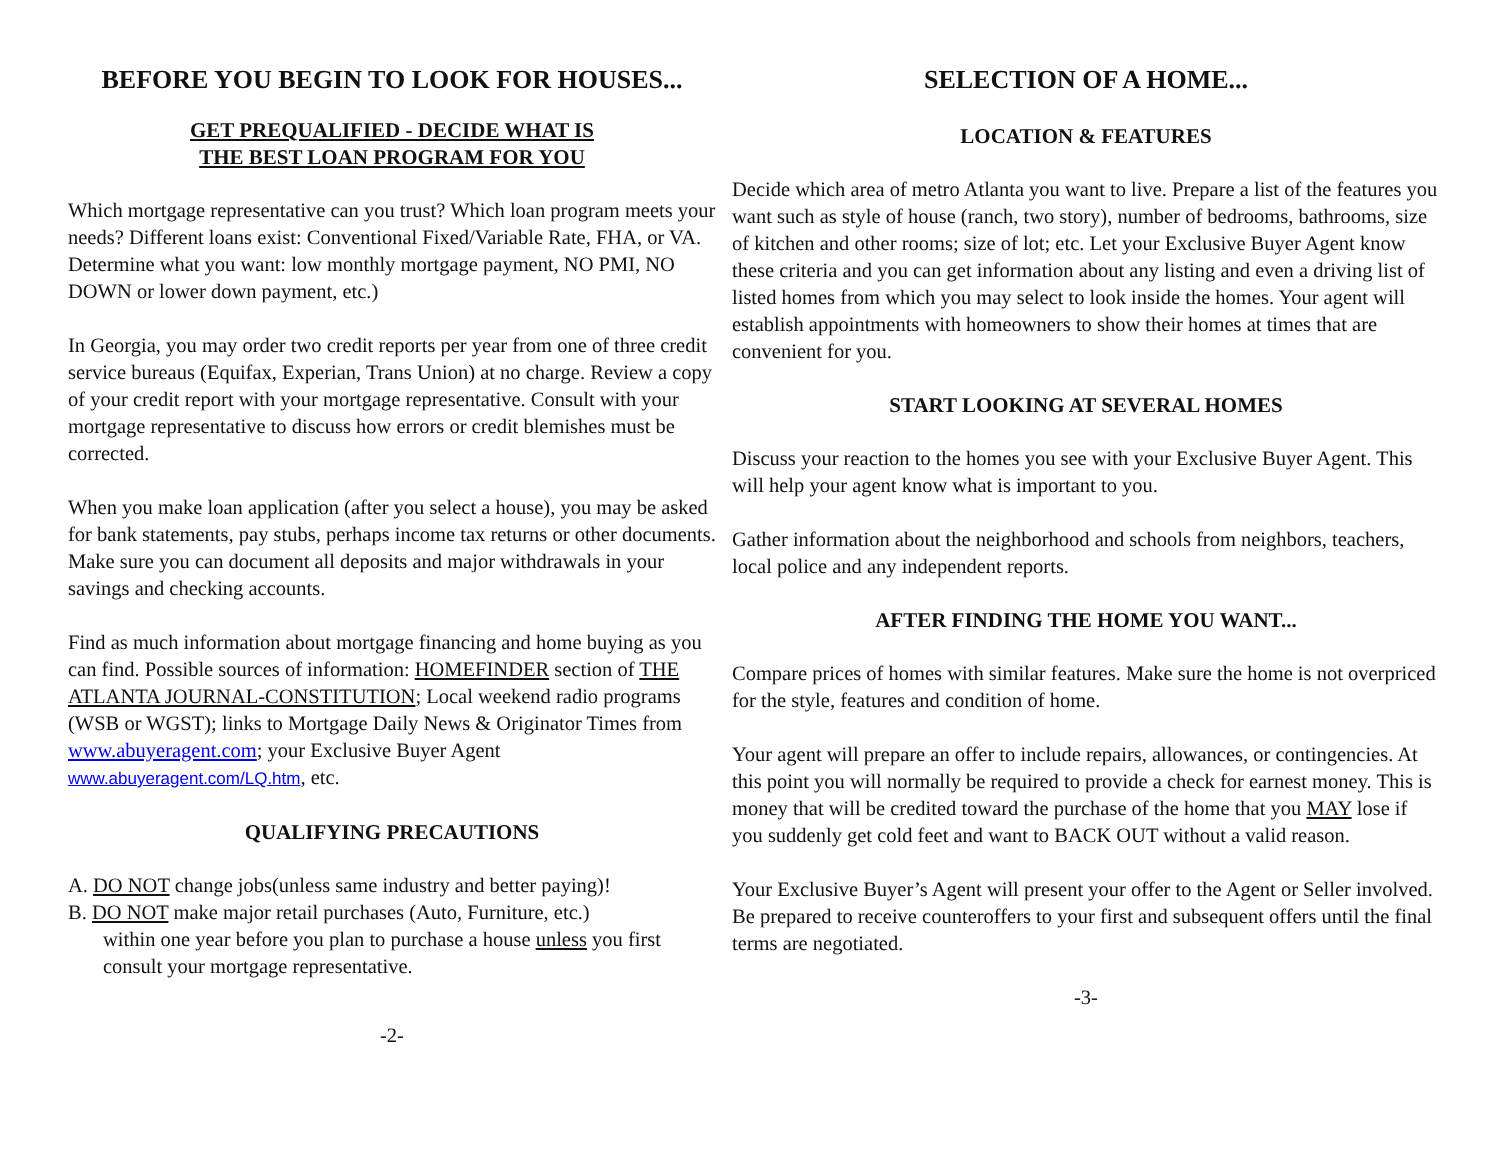BEFORE YOU BEGIN TO LOOK FOR HOUSES...
GET PREQUALIFIED - DECIDE WHAT IS
THE BEST LOAN PROGRAM FOR YOU
Which mortgage representative can you trust? Which loan program meets your needs? Different loans exist: Conventional Fixed/Variable Rate, FHA, or VA. Determine what you want: low monthly mortgage payment, NO PMI, NO DOWN or lower down payment, etc.)
In Georgia, you may order two credit reports per year from one of three credit service bureaus (Equifax, Experian, Trans Union) at no charge. Review a copy of your credit report with your mortgage representative. Consult with your mortgage representative to discuss how errors or credit blemishes must be corrected.
When you make loan application (after you select a house), you may be asked for bank statements, pay stubs, perhaps income tax returns or other documents. Make sure you can document all deposits and major withdrawals in your savings and checking accounts.
Find as much information about mortgage financing and home buying as you can find. Possible sources of information: HOMEFINDER section of THE ATLANTA JOURNAL-CONSTITUTION; Local weekend radio programs (WSB or WGST); links to Mortgage Daily News & Originator Times from www.abuyeragent.com; your Exclusive Buyer Agent www.abuyeragent.com/LQ.htm, etc.
QUALIFYING PRECAUTIONS
A. DO NOT change jobs(unless same industry and better paying)!
B. DO NOT make major retail purchases (Auto, Furniture, etc.)
within one year before you plan to purchase a house unless you first consult your mortgage representative.
-2-
SELECTION OF A HOME...
LOCATION & FEATURES
Decide which area of metro Atlanta you want to live. Prepare a list of the features you want such as style of house (ranch, two story), number of bedrooms, bathrooms, size of kitchen and other rooms; size of lot; etc. Let your Exclusive Buyer Agent know these criteria and you can get information about any listing and even a driving list of listed homes from which you may select to look inside the homes. Your agent will establish appointments with homeowners to show their homes at times that are convenient for you.
START LOOKING AT SEVERAL HOMES
Discuss your reaction to the homes you see with your Exclusive Buyer Agent. This will help your agent know what is important to you.
Gather information about the neighborhood and schools from neighbors, teachers, local police and any independent reports.
AFTER FINDING THE HOME YOU WANT...
Compare prices of homes with similar features. Make sure the home is not overpriced for the style, features and condition of home.
Your agent will prepare an offer to include repairs, allowances, or contingencies. At this point you will normally be required to provide a check for earnest money. This is money that will be credited toward the purchase of the home that you MAY lose if you suddenly get cold feet and want to BACK OUT without a valid reason.
Your Exclusive Buyer’s Agent will present your offer to the Agent or Seller involved. Be prepared to receive counteroffers to your first and subsequent offers until the final terms are negotiated.
-3-